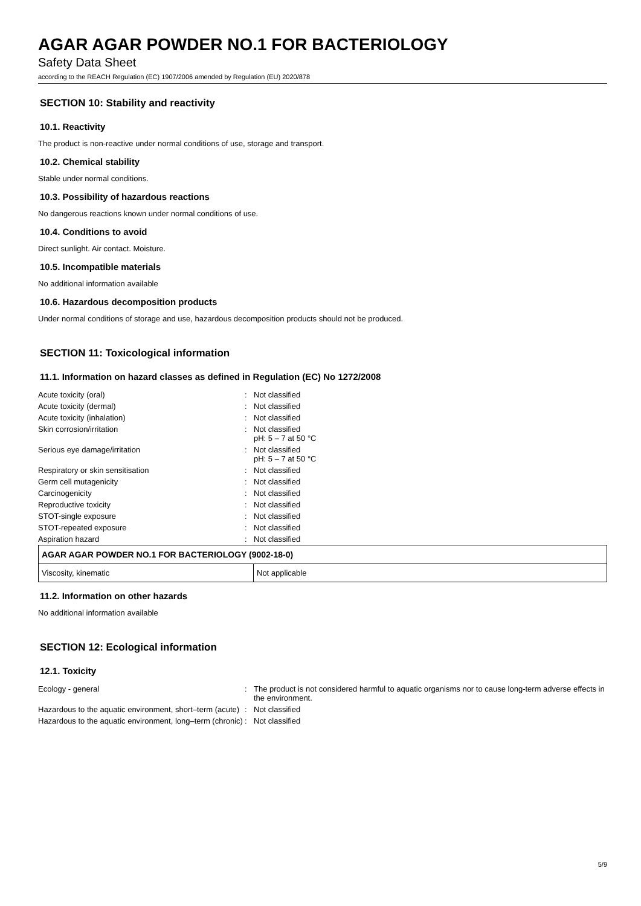AGAR AGAR POWDER NO.1 FOR BACTERIOLOGY
Safety Data Sheet
according to the REACH Regulation (EC) 1907/2006 amended by Regulation (EU) 2020/878
SECTION 10: Stability and reactivity
10.1. Reactivity
The product is non-reactive under normal conditions of use, storage and transport.
10.2. Chemical stability
Stable under normal conditions.
10.3. Possibility of hazardous reactions
No dangerous reactions known under normal conditions of use.
10.4. Conditions to avoid
Direct sunlight. Air contact. Moisture.
10.5. Incompatible materials
No additional information available
10.6. Hazardous decomposition products
Under normal conditions of storage and use, hazardous decomposition products should not be produced.
SECTION 11: Toxicological information
11.1. Information on hazard classes as defined in Regulation (EC) No 1272/2008
| Acute toxicity (oral) | : | Not classified |
| Acute toxicity (dermal) | : | Not classified |
| Acute toxicity (inhalation) | : | Not classified |
| Skin corrosion/irritation | : | Not classified pH: 5 – 7 at 50 °C |
| Serious eye damage/irritation | : | Not classified pH: 5 – 7 at 50 °C |
| Respiratory or skin sensitisation | : | Not classified |
| Germ cell mutagenicity | : | Not classified |
| Carcinogenicity | : | Not classified |
| Reproductive toxicity | : | Not classified |
| STOT-single exposure | : | Not classified |
| STOT-repeated exposure | : | Not classified |
| Aspiration hazard | : | Not classified |
| AGAR AGAR POWDER NO.1 FOR BACTERIOLOGY (9002-18-0) | |
| --- | --- |
| Viscosity, kinematic | Not applicable |
11.2. Information on other hazards
No additional information available
SECTION 12: Ecological information
12.1. Toxicity
| Ecology - general | : | The product is not considered harmful to aquatic organisms nor to cause long-term adverse effects in the environment. |
| Hazardous to the aquatic environment, short–term (acute) | : | Not classified |
| Hazardous to the aquatic environment, long–term (chronic) | : | Not classified |
5/9